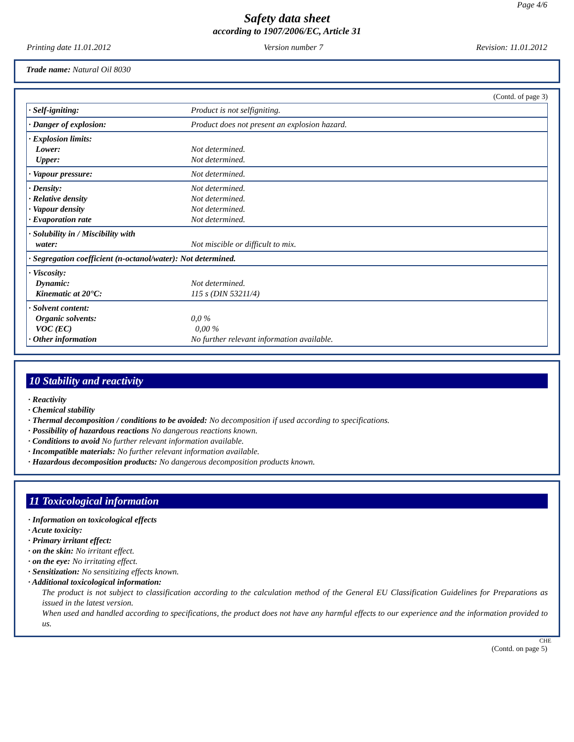Page 4/6
Safety data sheet
according to 1907/2006/EC, Article 31
Printing date 11.01.2012 Version number 7 Revision: 11.01.2012
Trade name: Natural Oil 8030
(Contd. of page 3)
| · Self-igniting: | Product is not selfigniting. |
| · Danger of explosion: | Product does not present an explosion hazard. |
| · Explosion limits: Lower: Upper: | Not determined. Not determined. |
| · Vapour pressure: | Not determined. |
| · Density: · Relative density · Vapour density · Evaporation rate | Not determined. Not determined. Not determined. Not determined. |
| · Solubility in / Miscibility with water: | Not miscible or difficult to mix. |
| · Segregation coefficient (n-octanol/water): Not determined. | |
| · Viscosity: Dynamic: Kinematic at 20°C: | Not determined. 115 s (DIN 53211/4) |
| · Solvent content: Organic solvents: VOC (EC) · Other information | 0,0 % 0,00 % No further relevant information available. |
10 Stability and reactivity
· Reactivity
· Chemical stability
· Thermal decomposition / conditions to be avoided: No decomposition if used according to specifications.
· Possibility of hazardous reactions No dangerous reactions known.
· Conditions to avoid No further relevant information available.
· Incompatible materials: No further relevant information available.
· Hazardous decomposition products: No dangerous decomposition products known.
11 Toxicological information
· Information on toxicological effects
· Acute toxicity:
· Primary irritant effect:
· on the skin: No irritant effect.
· on the eye: No irritating effect.
· Sensitization: No sensitizing effects known.
· Additional toxicological information:
The product is not subject to classification according to the calculation method of the General EU Classification Guidelines for Preparations as issued in the latest version.
When used and handled according to specifications, the product does not have any harmful effects to our experience and the information provided to us.
CHE
(Contd. on page 5)